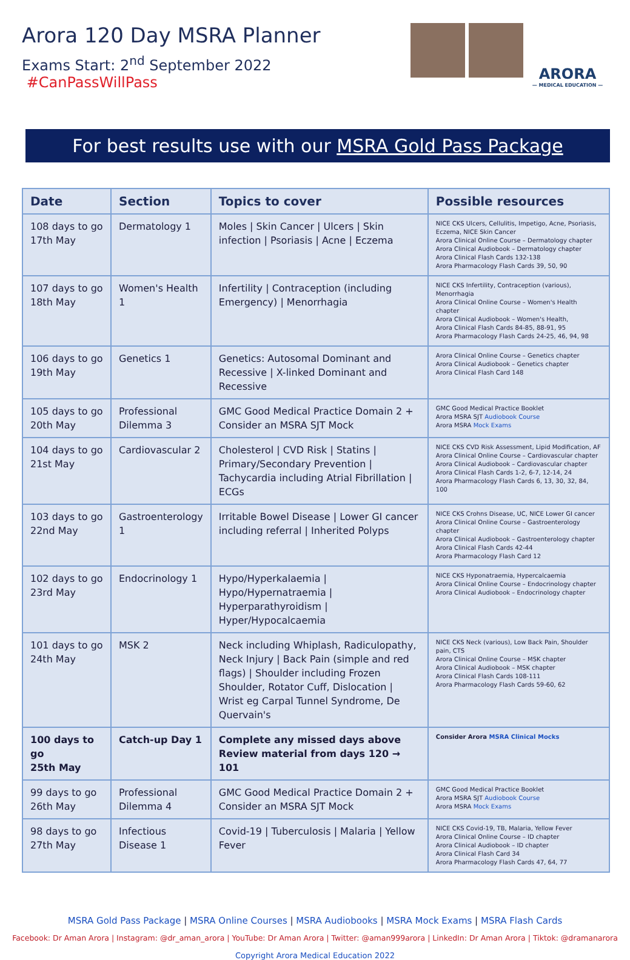Arora 120 Day MSRA Planner
Exams Start: 2<sup>nd</sup> September 2022 #CanPassWillPass
ARORA
— MEDICAL EDUCATION —
For best results use with our MSRA Gold Pass Package
| Date | Section | Topics to cover | Possible resources |
| --- | --- | --- | --- |
| 108 days to go 17th May | Dermatology 1 | Moles / Skin Cancer / Ulcers / Skin infection / Psoriasis / Acne / Eczema | NICE CKS Ulcers, Cellulitis, Impetigo, Acne, Psoriasis, Eczema, NICE Skin Cancer Arora Clinical Online Course – Dermatology chapter Arora Clinical Audiobook – Dermatology chapter Arora Clinical Flash Cards 132-138 Arora Pharmacology Flash Cards 39, 50, 90 |
| 107 days to go 18th May | Women's Health 1 | Infertility / Contraception (including Emergency) / Menorrhagia | NICE CKS Infertility, Contraception (various), Menorrhagia Arora Clinical Online Course – Women's Health chapter Arora Clinical Audiobook – Women's Health, Arora Clinical Flash Cards 84-85, 88-91, 95 Arora Pharmacology Flash Cards 24-25, 46, 94, 98 |
| 106 days to go 19th May | Genetics 1 | Genetics: Autosomal Dominant and Recessive / X-linked Dominant and Recessive | Arora Clinical Online Course – Genetics chapter Arora Clinical Audiobook – Genetics chapter Arora Clinical Flash Card 148 |
| 105 days to go 20th May | Professional Dilemma 3 | GMC Good Medical Practice Domain 2 + Consider an MSRA SJT Mock | GMC Good Medical Practice Booklet Arora MSRA SJT Audiobook Course Arora MSRA Mock Exams |
| 104 days to go 21st May | Cardiovascular 2 | Cholesterol / CVD Risk / Statins / Primary/Secondary Prevention / Tachycardia including Atrial Fibrillation / ECGs | NICE CKS CVD Risk Assessment, Lipid Modification, AF Arora Clinical Online Course – Cardiovascular chapter Arora Clinical Audiobook – Cardiovascular chapter Arora Clinical Flash Cards 1-2, 6-7, 12-14, 24 Arora Pharmacology Flash Cards 6, 13, 30, 32, 84, 100 |
| 103 days to go 22nd May | Gastroenterology 1 | Irritable Bowel Disease / Lower GI cancer including referral / Inherited Polyps | NICE CKS Crohns Disease, UC, NICE Lower GI cancer Arora Clinical Online Course – Gastroenterology chapter Arora Clinical Audiobook – Gastroenterology chapter Arora Clinical Flash Cards 42-44 Arora Pharmacology Flash Card 12 |
| 102 days to go 23rd May | Endocrinology 1 | Hypo/Hyperkalaemia / Hypo/Hypernatraemia / Hyperparathyroidism / Hyper/Hypocalcaemia | NICE CKS Hyponatraemia, Hypercalcaemia Arora Clinical Online Course – Endocrinology chapter Arora Clinical Audiobook – Endocrinology chapter |
| 101 days to go 24th May | MSK 2 | Neck including Whiplash, Radiculopathy, Neck Injury / Back Pain (simple and red flags) / Shoulder including Frozen Shoulder, Rotator Cuff, Dislocation / Wrist eg Carpal Tunnel Syndrome, De Quervain's | NICE CKS Neck (various), Low Back Pain, Shoulder pain, CTS Arora Clinical Online Course – MSK chapter Arora Clinical Audiobook – MSK chapter Arora Clinical Flash Cards 108-111 Arora Pharmacology Flash Cards 59-60, 62 |
| 100 days to go 25th May | Catch-up Day 1 | Complete any missed days above Review material from days 120 → 101 | Consider Arora MSRA Clinical Mocks |
| 99 days to go 26th May | Professional Dilemma 4 | GMC Good Medical Practice Domain 2 + Consider an MSRA SJT Mock | GMC Good Medical Practice Booklet Arora MSRA SJT Audiobook Course Arora MSRA Mock Exams |
| 98 days to go 27th May | Infectious Disease 1 | Covid-19 / Tuberculosis / Malaria / Yellow Fever | NICE CKS Covid-19, TB, Malaria, Yellow Fever Arora Clinical Online Course – ID chapter Arora Clinical Audiobook – ID chapter Arora Clinical Flash Card 34 Arora Pharmacology Flash Cards 47, 64, 77 |
MSRA Gold Pass Package | MSRA Online Courses | MSRA Audiobooks | MSRA Mock Exams | MSRA Flash Cards
Facebook: Dr Aman Arora | Instagram: @dr_aman_arora | YouTube: Dr Aman Arora | Twitter: @aman999arora | LinkedIn: Dr Aman Arora | Tiktok: @dramanarora
Copyright Arora Medical Education 2022